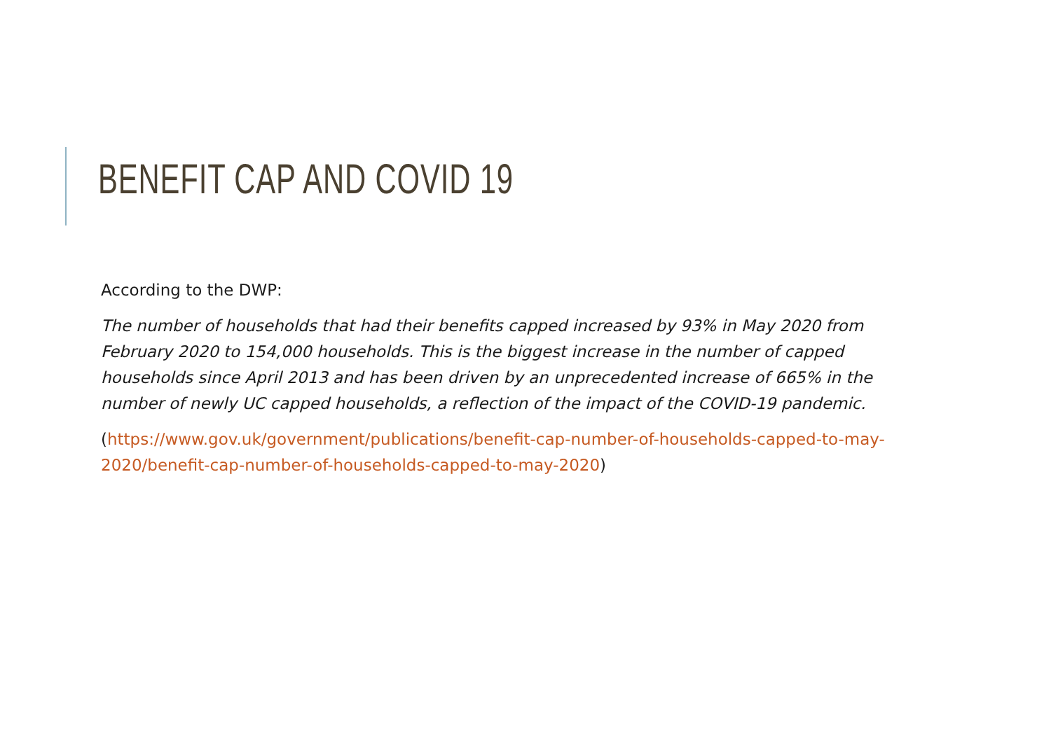BENEFIT CAP AND COVID 19
According to the DWP:
The number of households that had their benefits capped increased by 93% in May 2020 from February 2020 to 154,000 households. This is the biggest increase in the number of capped households since April 2013 and has been driven by an unprecedented increase of 665% in the number of newly UC capped households, a reflection of the impact of the COVID-19 pandemic.
(https://www.gov.uk/government/publications/benefit-cap-number-of-households-capped-to-may-2020/benefit-cap-number-of-households-capped-to-may-2020)